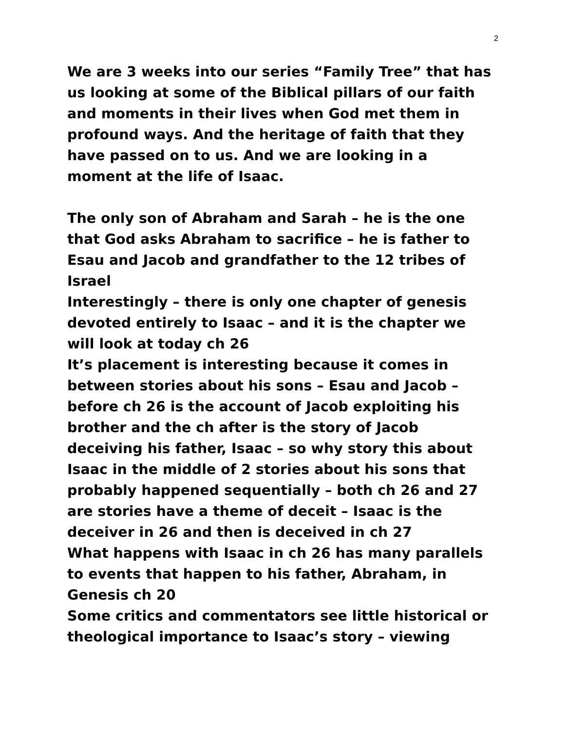2
We are 3 weeks into our series “Family Tree” that has us looking at some of the Biblical pillars of our faith and moments in their lives when God met them in profound ways. And the heritage of faith that they have passed on to us. And we are looking in a moment at the life of Isaac.
The only son of Abraham and Sarah – he is the one that God asks Abraham to sacrifice – he is father to Esau and Jacob and grandfather to the 12 tribes of Israel
Interestingly – there is only one chapter of genesis devoted entirely to Isaac – and it is the chapter we will look at today ch 26
It’s placement is interesting because it comes in between stories about his sons – Esau and Jacob – before ch 26 is the account of Jacob exploiting his brother and the ch after is the story of Jacob deceiving his father, Isaac – so why story this about Isaac in the middle of 2 stories about his sons that probably happened sequentially – both ch 26 and 27 are stories have a theme of deceit – Isaac is the deceiver in 26 and then is deceived in ch 27
What happens with Isaac in ch 26 has many parallels to events that happen to his father, Abraham, in Genesis ch 20
Some critics and commentators see little historical or theological importance to Isaac’s story – viewing